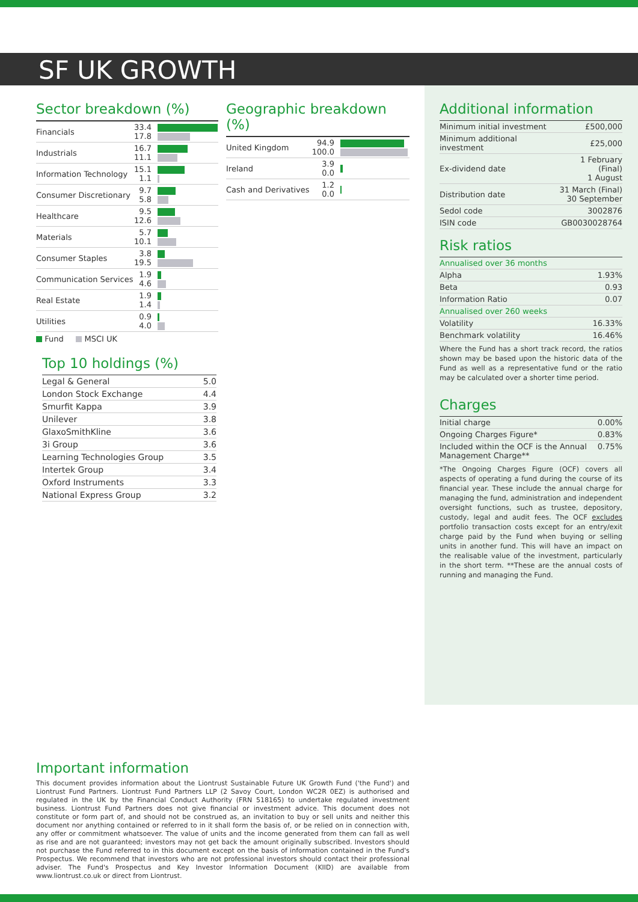SF UK GROWTH
Sector breakdown (%)
| Financials | 33.4 17.8 | |
| Industrials | 16.7 11.1 | |
| Information Technology | 15.1 1.1 | |
| Consumer Discretionary | 9.7 5.8 | |
| Healthcare | 9.5 12.6 | |
| Materials | 5.7 10.1 | |
| Consumer Staples | 3.8 19.5 | |
| Communication Services | 1.9 4.6 | |
| Real Estate | 1.9 1.4 | |
| Utilities | 0.9 4.0 | |
Fund MSCI UK
Top 10 holdings (%)
| Legal & General | 5.0 |
| London Stock Exchange | 4.4 |
| Smurfit Kappa | 3.9 |
| Unilever | 3.8 |
| GlaxoSmithKline | 3.6 |
| 3i Group | 3.6 |
| Learning Technologies Group | 3.5 |
| Intertek Group | 3.4 |
| Oxford Instruments | 3.3 |
| National Express Group | 3.2 |
Geographic breakdown (%)
| United Kingdom | 94.9 100.0 | |
| Ireland | 3.9 0.0 | |
| Cash and Derivatives | 1.2 0.0 | |
Additional information
| Minimum initial investment | £500,000 |
| Minimum additional investment | £25,000 |
| Ex-dividend date | 1 February (Final) 1 August |
| Distribution date | 31 March (Final) 30 September |
| Sedol code | 3002876 |
| ISIN code | GB0030028764 |
Risk ratios
| Annualised over 36 months | |
| Alpha | 1.93% |
| Beta | 0.93 |
| Information Ratio | 0.07 |
| Annualised over 260 weeks | |
| Volatility | 16.33% |
| Benchmark volatility | 16.46% |
Where the Fund has a short track record, the ratios shown may be based upon the historic data of the Fund as well as a representative fund or the ratio may be calculated over a shorter time period.
Charges
| Initial charge | 0.00% |
| Ongoing Charges Figure* | 0.83% |
| Included within the OCF is the Annual Management Charge** | 0.75% |
*The Ongoing Charges Figure (OCF) covers all aspects of operating a fund during the course of its financial year. These include the annual charge for managing the fund, administration and independent oversight functions, such as trustee, depository, custody, legal and audit fees. The OCF excludes portfolio transaction costs except for an entry/exit charge paid by the Fund when buying or selling units in another fund. This will have an impact on the realisable value of the investment, particularly in the short term. **These are the annual costs of running and managing the Fund.
Important information
This document provides information about the Liontrust Sustainable Future UK Growth Fund ('the Fund') and Liontrust Fund Partners. Liontrust Fund Partners LLP (2 Savoy Court, London WC2R 0EZ) is authorised and regulated in the UK by the Financial Conduct Authority (FRN 518165) to undertake regulated investment business. Liontrust Fund Partners does not give financial or investment advice. This document does not constitute or form part of, and should not be construed as, an invitation to buy or sell units and neither this document nor anything contained or referred to in it shall form the basis of, or be relied on in connection with, any offer or commitment whatsoever. The value of units and the income generated from them can fall as well as rise and are not guaranteed; investors may not get back the amount originally subscribed. Investors should not purchase the Fund referred to in this document except on the basis of information contained in the Fund's Prospectus. We recommend that investors who are not professional investors should contact their professional adviser. The Fund's Prospectus and Key Investor Information Document (KIID) are available from www.liontrust.co.uk or direct from Liontrust.